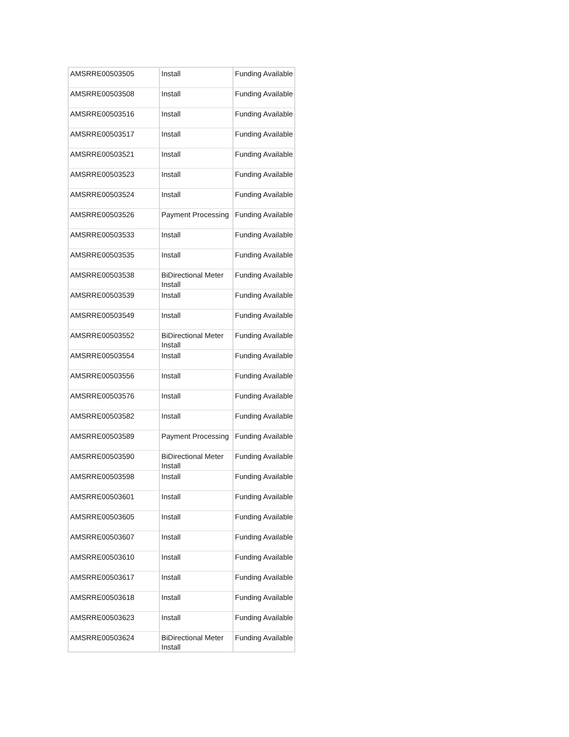| AMSRRE00503505 | Install | Funding Available |
| AMSRRE00503508 | Install | Funding Available |
| AMSRRE00503516 | Install | Funding Available |
| AMSRRE00503517 | Install | Funding Available |
| AMSRRE00503521 | Install | Funding Available |
| AMSRRE00503523 | Install | Funding Available |
| AMSRRE00503524 | Install | Funding Available |
| AMSRRE00503526 | Payment Processing | Funding Available |
| AMSRRE00503533 | Install | Funding Available |
| AMSRRE00503535 | Install | Funding Available |
| AMSRRE00503538 | BiDirectional Meter Install | Funding Available |
| AMSRRE00503539 | Install | Funding Available |
| AMSRRE00503549 | Install | Funding Available |
| AMSRRE00503552 | BiDirectional Meter Install | Funding Available |
| AMSRRE00503554 | Install | Funding Available |
| AMSRRE00503556 | Install | Funding Available |
| AMSRRE00503576 | Install | Funding Available |
| AMSRRE00503582 | Install | Funding Available |
| AMSRRE00503589 | Payment Processing | Funding Available |
| AMSRRE00503590 | BiDirectional Meter Install | Funding Available |
| AMSRRE00503598 | Install | Funding Available |
| AMSRRE00503601 | Install | Funding Available |
| AMSRRE00503605 | Install | Funding Available |
| AMSRRE00503607 | Install | Funding Available |
| AMSRRE00503610 | Install | Funding Available |
| AMSRRE00503617 | Install | Funding Available |
| AMSRRE00503618 | Install | Funding Available |
| AMSRRE00503623 | Install | Funding Available |
| AMSRRE00503624 | BiDirectional Meter Install | Funding Available |